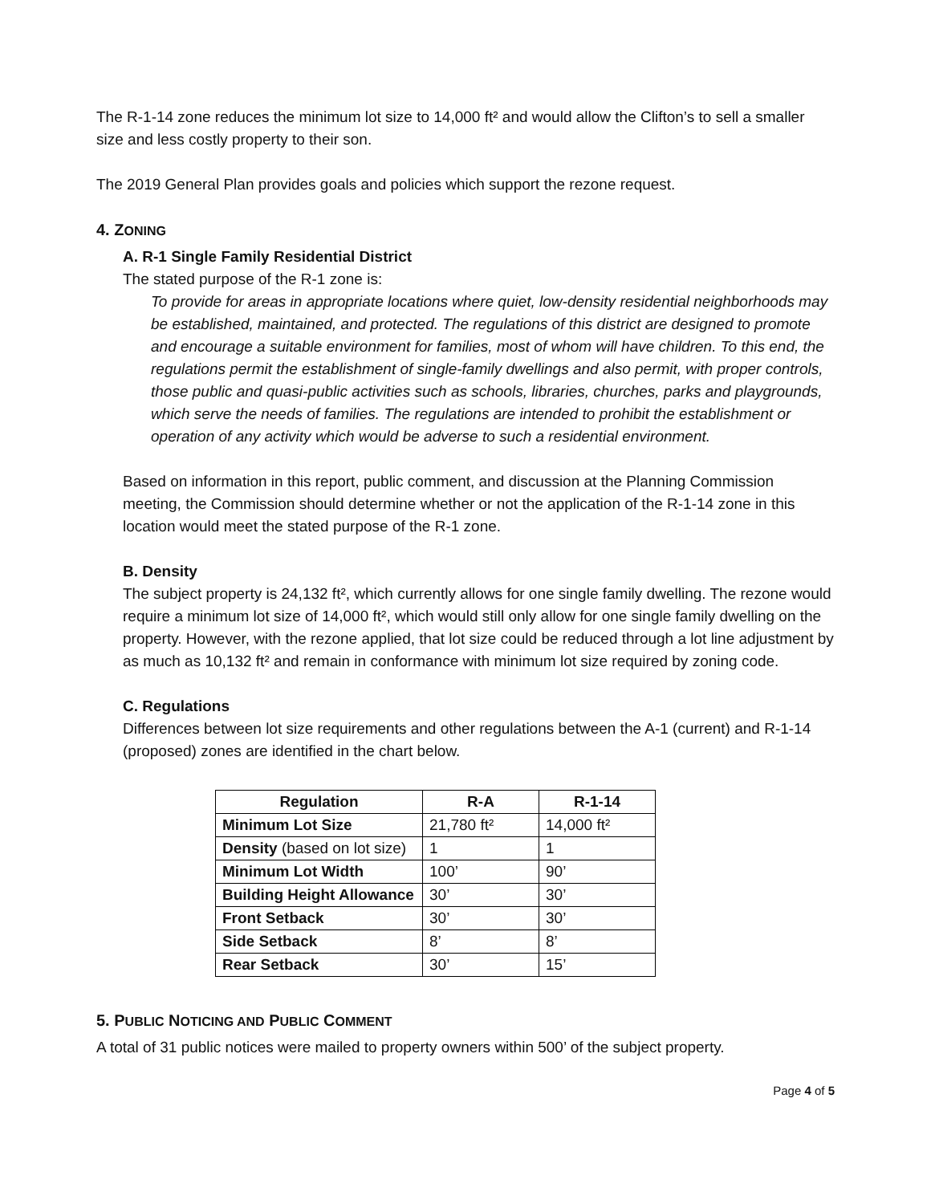The R-1-14 zone reduces the minimum lot size to 14,000 ft² and would allow the Clifton’s to sell a smaller size and less costly property to their son.
The 2019 General Plan provides goals and policies which support the rezone request.
4. ZONING
A. R-1 Single Family Residential District
The stated purpose of the R-1 zone is:
To provide for areas in appropriate locations where quiet, low-density residential neighborhoods may be established, maintained, and protected. The regulations of this district are designed to promote and encourage a suitable environment for families, most of whom will have children. To this end, the regulations permit the establishment of single-family dwellings and also permit, with proper controls, those public and quasi-public activities such as schools, libraries, churches, parks and playgrounds, which serve the needs of families. The regulations are intended to prohibit the establishment or operation of any activity which would be adverse to such a residential environment.
Based on information in this report, public comment, and discussion at the Planning Commission meeting, the Commission should determine whether or not the application of the R-1-14 zone in this location would meet the stated purpose of the R-1 zone.
B. Density
The subject property is 24,132 ft², which currently allows for one single family dwelling. The rezone would require a minimum lot size of 14,000 ft², which would still only allow for one single family dwelling on the property. However, with the rezone applied, that lot size could be reduced through a lot line adjustment by as much as 10,132 ft² and remain in conformance with minimum lot size required by zoning code.
C. Regulations
Differences between lot size requirements and other regulations between the A-1 (current) and R-1-14 (proposed) zones are identified in the chart below.
| Regulation | R-A | R-1-14 |
| --- | --- | --- |
| Minimum Lot Size | 21,780 ft² | 14,000 ft² |
| Density (based on lot size) | 1 | 1 |
| Minimum Lot Width | 100’ | 90’ |
| Building Height Allowance | 30’ | 30’ |
| Front Setback | 30’ | 30’ |
| Side Setback | 8’ | 8’ |
| Rear Setback | 30’ | 15’ |
5. PUBLIC NOTICING AND PUBLIC COMMENT
A total of 31 public notices were mailed to property owners within 500’ of the subject property.
Page 4 of 5